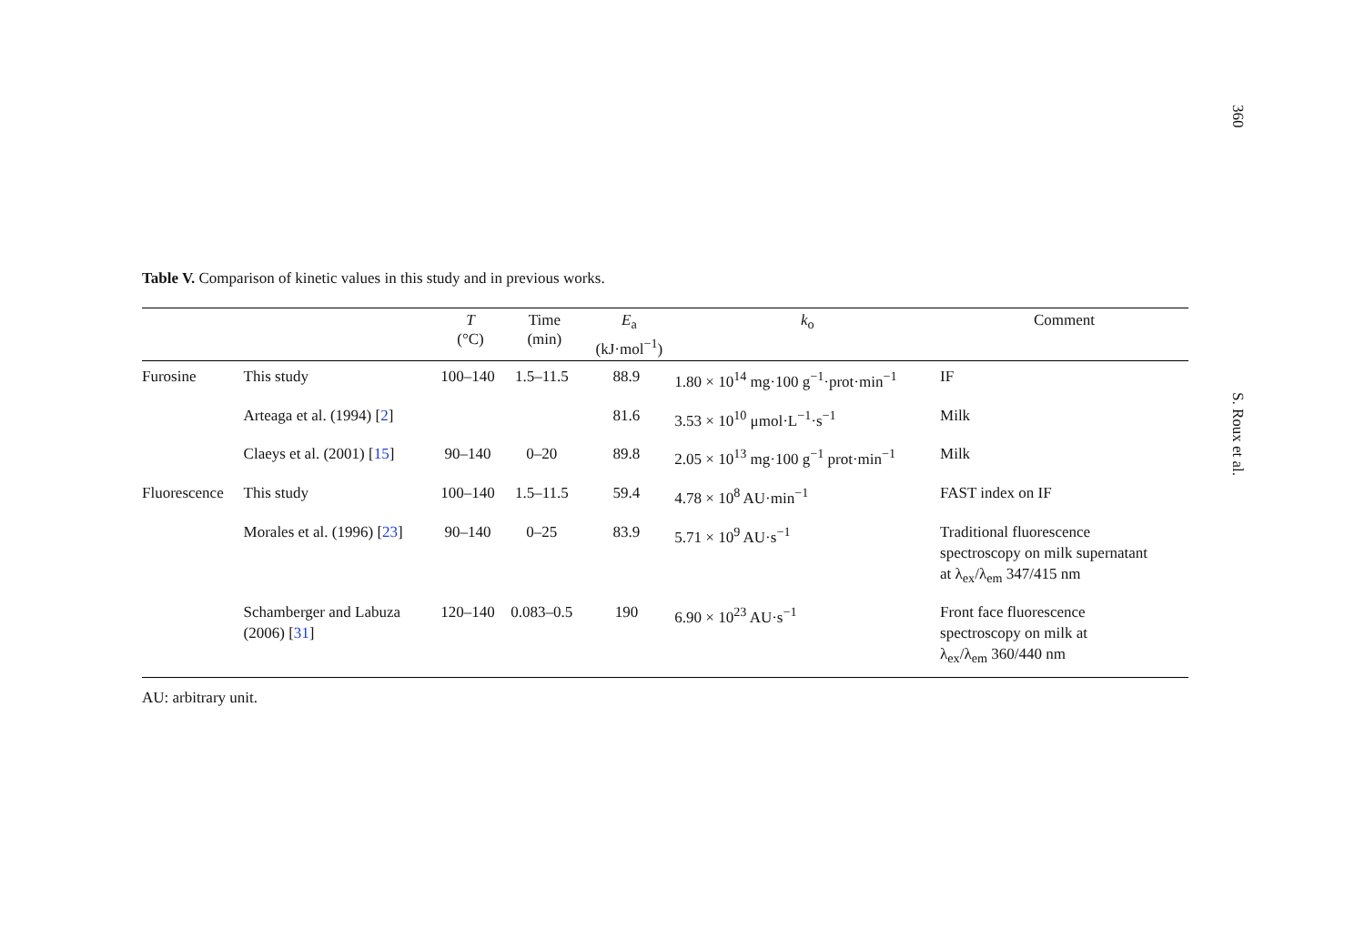Table V. Comparison of kinetic values in this study and in previous works.
| | | T (°C) | Time (min) | E<sub>a</sub> (kJ·mol<sup>−1</sup>) | k<sub>o</sub> | Comment |
| --- | --- | --- | --- | --- | --- | --- |
| Furosine | This study | 100–140 | 1.5–11.5 | 88.9 | 1.80 × 10<sup>14</sup> mg·100 g<sup>−1</sup>·prot·min<sup>−1</sup> | IF |
| | Arteaga et al. (1994) [ 2 ] | | | 81.6 | 3.53 × 10<sup>10</sup> μmol·L<sup>−1</sup>·s<sup>−1</sup> | Milk |
| | Claeys et al. (2001) [ 15 ] | 90–140 | 0–20 | 89.8 | 2.05 × 10<sup>13</sup> mg·100 g<sup>−1</sup> prot·min<sup>−1</sup> | Milk |
| Fluorescence | This study | 100–140 | 1.5–11.5 | 59.4 | 4.78 × 10<sup>8</sup> AU·min<sup>−1</sup> | FAST index on IF |
| | Morales et al. (1996) [ 23 ] | 90–140 | 0–25 | 83.9 | 5.71 × 10<sup>9</sup> AU·s<sup>−1</sup> | Traditional fluorescence spectroscopy on milk supernatant at λ<sub>ex</sub>/λ<sub>em</sub> 347/415 nm |
| | Schamberger and Labuza (2006) [ 31 ] | 120–140 | 0.083–0.5 | 190 | 6.90 × 10<sup>23</sup> AU·s<sup>−1</sup> | Front face fluorescence spectroscopy on milk at λ<sub>ex</sub>/λ<sub>em</sub> 360/440 nm |
AU: arbitrary unit.
360
S. Roux et al.